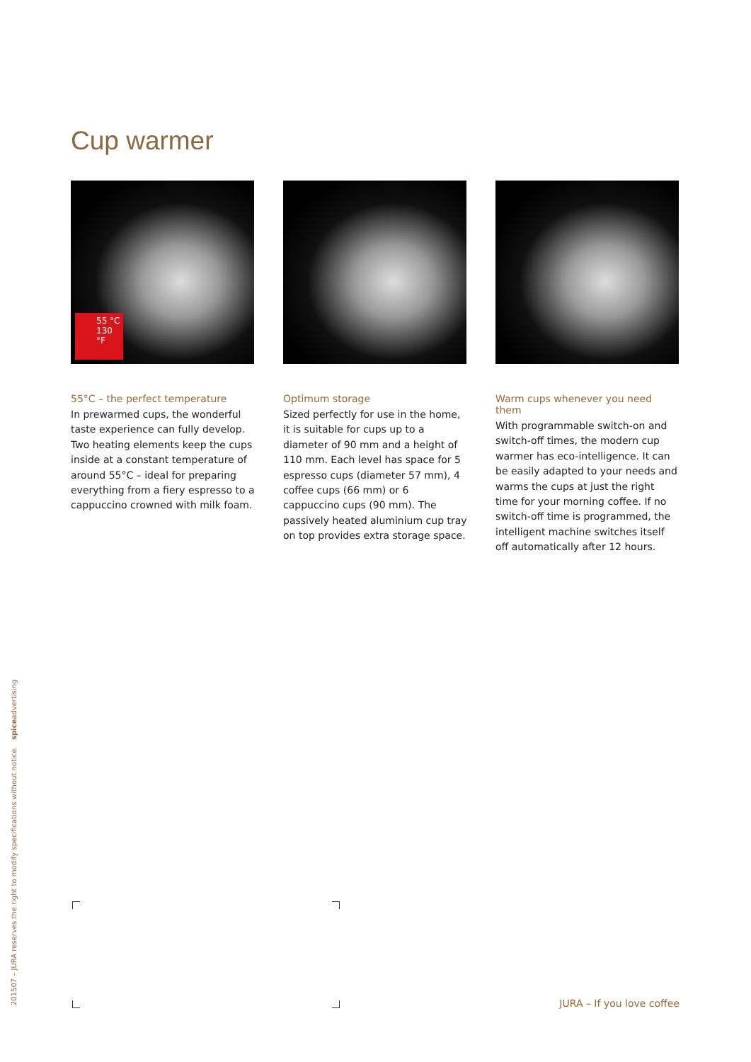Cup warmer
55 °C
130 °F
55°C – the perfect temperature
In prewarmed cups, the wonderful taste experience can fully develop. Two heating elements keep the cups inside at a constant temperature of around 55°C – ideal for preparing everything from a fiery espresso to a cappuccino crowned with milk foam.
Optimum storage
Sized perfectly for use in the home, it is suitable for cups up to a diameter of 90 mm and a height of 110 mm. Each level has space for 5 espresso cups (diameter 57 mm), 4 coffee cups (66 mm) or 6 cappuccino cups (90 mm). The passively heated aluminium cup tray on top provides extra storage space.
Warm cups whenever you need them
With programmable switch-on and switch-off times, the modern cup warmer has eco-intelligence. It can be easily adapted to your needs and warms the cups at just the right time for your morning coffee. If no switch-off time is programmed, the intelligent machine switches itself off automatically after 12 hours.
201507 – JURA reserves the right to modify specifications without notice. spiceadvertising
JURA – If you love coffee